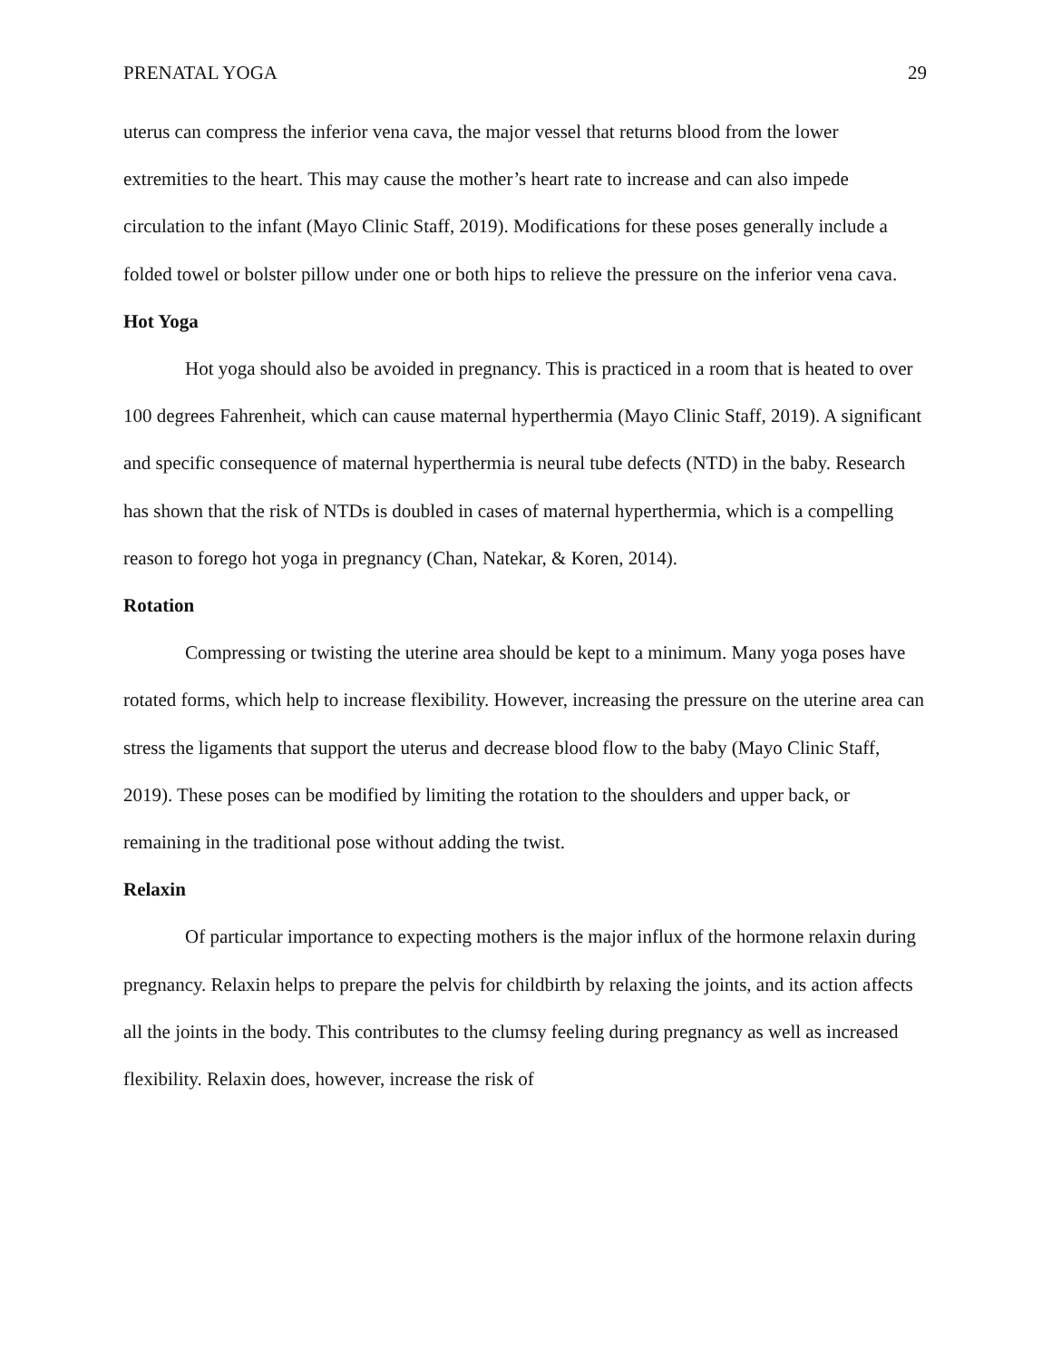PRENATAL YOGA 29
uterus can compress the inferior vena cava, the major vessel that returns blood from the lower extremities to the heart. This may cause the mother’s heart rate to increase and can also impede circulation to the infant (Mayo Clinic Staff, 2019). Modifications for these poses generally include a folded towel or bolster pillow under one or both hips to relieve the pressure on the inferior vena cava.
Hot Yoga
Hot yoga should also be avoided in pregnancy. This is practiced in a room that is heated to over 100 degrees Fahrenheit, which can cause maternal hyperthermia (Mayo Clinic Staff, 2019). A significant and specific consequence of maternal hyperthermia is neural tube defects (NTD) in the baby. Research has shown that the risk of NTDs is doubled in cases of maternal hyperthermia, which is a compelling reason to forego hot yoga in pregnancy (Chan, Natekar, & Koren, 2014).
Rotation
Compressing or twisting the uterine area should be kept to a minimum. Many yoga poses have rotated forms, which help to increase flexibility. However, increasing the pressure on the uterine area can stress the ligaments that support the uterus and decrease blood flow to the baby (Mayo Clinic Staff, 2019). These poses can be modified by limiting the rotation to the shoulders and upper back, or remaining in the traditional pose without adding the twist.
Relaxin
Of particular importance to expecting mothers is the major influx of the hormone relaxin during pregnancy. Relaxin helps to prepare the pelvis for childbirth by relaxing the joints, and its action affects all the joints in the body. This contributes to the clumsy feeling during pregnancy as well as increased flexibility. Relaxin does, however, increase the risk of